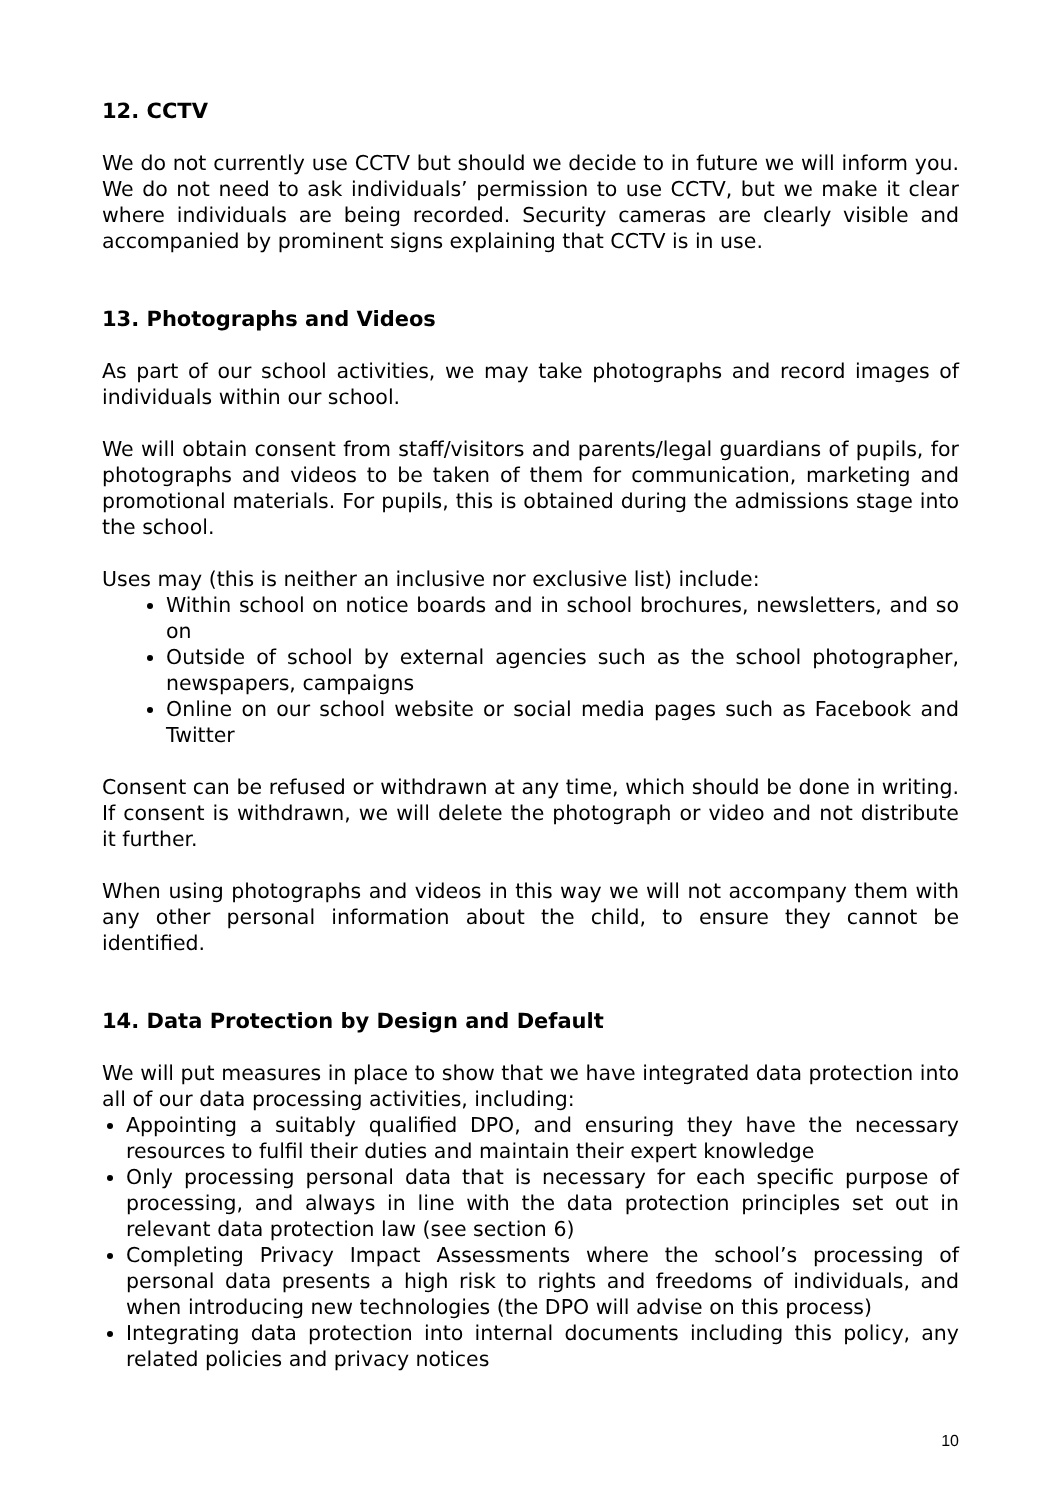12. CCTV
We do not currently use CCTV but should we decide to in future we will inform you. We do not need to ask individuals’ permission to use CCTV, but we make it clear where individuals are being recorded. Security cameras are clearly visible and accompanied by prominent signs explaining that CCTV is in use.
13. Photographs and Videos
As part of our school activities, we may take photographs and record images of individuals within our school.
We will obtain consent from staff/visitors and parents/legal guardians of pupils, for photographs and videos to be taken of them for communication, marketing and promotional materials. For pupils, this is obtained during the admissions stage into the school.
Uses may (this is neither an inclusive nor exclusive list) include:
Within school on notice boards and in school brochures, newsletters, and so on
Outside of school by external agencies such as the school photographer, newspapers, campaigns
Online on our school website or social media pages such as Facebook and Twitter
Consent can be refused or withdrawn at any time, which should be done in writing. If consent is withdrawn, we will delete the photograph or video and not distribute it further.
When using photographs and videos in this way we will not accompany them with any other personal information about the child, to ensure they cannot be identified.
14. Data Protection by Design and Default
We will put measures in place to show that we have integrated data protection into all of our data processing activities, including:
Appointing a suitably qualified DPO, and ensuring they have the necessary resources to fulfil their duties and maintain their expert knowledge
Only processing personal data that is necessary for each specific purpose of processing, and always in line with the data protection principles set out in relevant data protection law (see section 6)
Completing Privacy Impact Assessments where the school’s processing of personal data presents a high risk to rights and freedoms of individuals, and when introducing new technologies (the DPO will advise on this process)
Integrating data protection into internal documents including this policy, any related policies and privacy notices
10